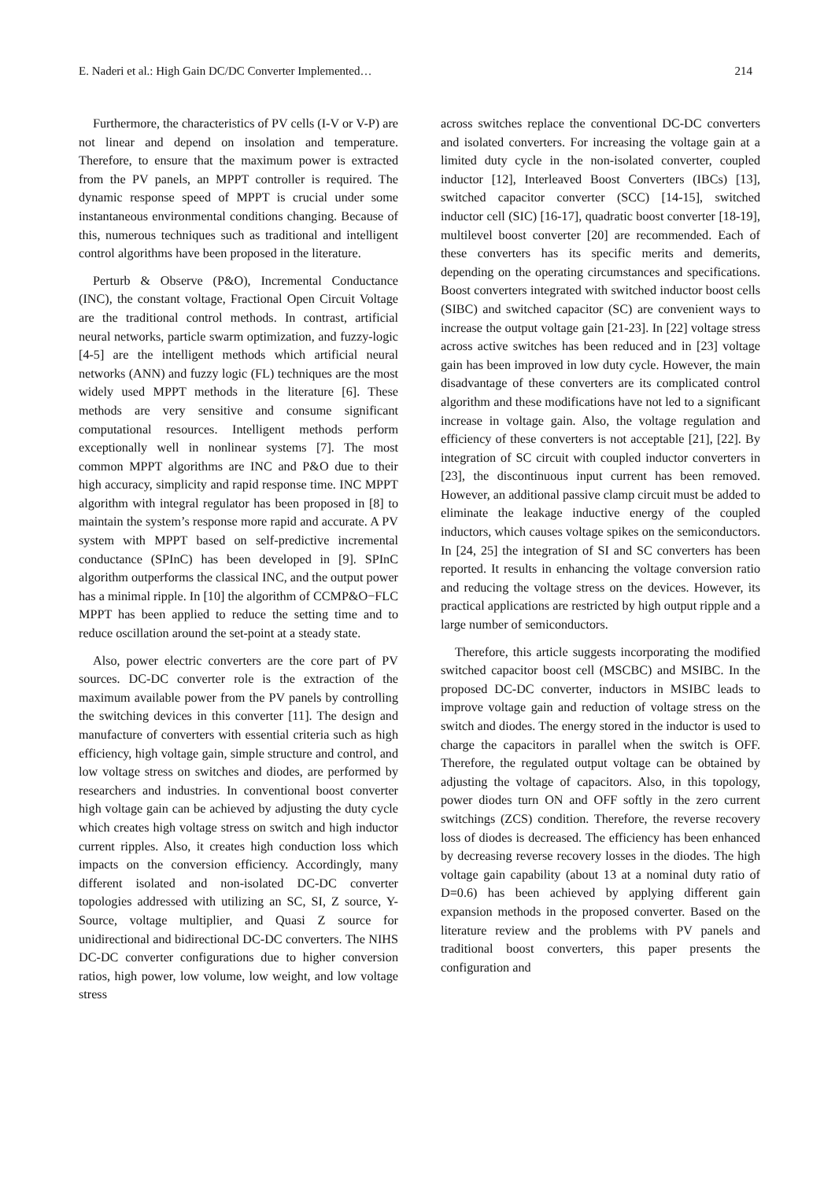E. Naderi et al.: High Gain DC/DC Converter Implemented… 214
Furthermore, the characteristics of PV cells (I-V or V-P) are not linear and depend on insolation and temperature. Therefore, to ensure that the maximum power is extracted from the PV panels, an MPPT controller is required. The dynamic response speed of MPPT is crucial under some instantaneous environmental conditions changing. Because of this, numerous techniques such as traditional and intelligent control algorithms have been proposed in the literature.
Perturb & Observe (P&O), Incremental Conductance (INC), the constant voltage, Fractional Open Circuit Voltage are the traditional control methods. In contrast, artificial neural networks, particle swarm optimization, and fuzzy-logic [4-5] are the intelligent methods which artificial neural networks (ANN) and fuzzy logic (FL) techniques are the most widely used MPPT methods in the literature [6]. These methods are very sensitive and consume significant computational resources. Intelligent methods perform exceptionally well in nonlinear systems [7]. The most common MPPT algorithms are INC and P&O due to their high accuracy, simplicity and rapid response time. INC MPPT algorithm with integral regulator has been proposed in [8] to maintain the system’s response more rapid and accurate. A PV system with MPPT based on self-predictive incremental conductance (SPInC) has been developed in [9]. SPInC algorithm outperforms the classical INC, and the output power has a minimal ripple. In [10] the algorithm of CCMP&O−FLC MPPT has been applied to reduce the setting time and to reduce oscillation around the set-point at a steady state.
Also, power electric converters are the core part of PV sources. DC-DC converter role is the extraction of the maximum available power from the PV panels by controlling the switching devices in this converter [11]. The design and manufacture of converters with essential criteria such as high efficiency, high voltage gain, simple structure and control, and low voltage stress on switches and diodes, are performed by researchers and industries. In conventional boost converter high voltage gain can be achieved by adjusting the duty cycle which creates high voltage stress on switch and high inductor current ripples. Also, it creates high conduction loss which impacts on the conversion efficiency. Accordingly, many different isolated and non-isolated DC-DC converter topologies addressed with utilizing an SC, SI, Z source, Y-Source, voltage multiplier, and Quasi Z source for unidirectional and bidirectional DC-DC converters. The NIHS DC-DC converter configurations due to higher conversion ratios, high power, low volume, low weight, and low voltage stress
across switches replace the conventional DC-DC converters and isolated converters. For increasing the voltage gain at a limited duty cycle in the non-isolated converter, coupled inductor [12], Interleaved Boost Converters (IBCs) [13], switched capacitor converter (SCC) [14-15], switched inductor cell (SIC) [16-17], quadratic boost converter [18-19], multilevel boost converter [20] are recommended. Each of these converters has its specific merits and demerits, depending on the operating circumstances and specifications. Boost converters integrated with switched inductor boost cells (SIBC) and switched capacitor (SC) are convenient ways to increase the output voltage gain [21-23]. In [22] voltage stress across active switches has been reduced and in [23] voltage gain has been improved in low duty cycle. However, the main disadvantage of these converters are its complicated control algorithm and these modifications have not led to a significant increase in voltage gain. Also, the voltage regulation and efficiency of these converters is not acceptable [21], [22]. By integration of SC circuit with coupled inductor converters in [23], the discontinuous input current has been removed. However, an additional passive clamp circuit must be added to eliminate the leakage inductive energy of the coupled inductors, which causes voltage spikes on the semiconductors. In [24, 25] the integration of SI and SC converters has been reported. It results in enhancing the voltage conversion ratio and reducing the voltage stress on the devices. However, its practical applications are restricted by high output ripple and a large number of semiconductors.
Therefore, this article suggests incorporating the modified switched capacitor boost cell (MSCBC) and MSIBC. In the proposed DC-DC converter, inductors in MSIBC leads to improve voltage gain and reduction of voltage stress on the switch and diodes. The energy stored in the inductor is used to charge the capacitors in parallel when the switch is OFF. Therefore, the regulated output voltage can be obtained by adjusting the voltage of capacitors. Also, in this topology, power diodes turn ON and OFF softly in the zero current switchings (ZCS) condition. Therefore, the reverse recovery loss of diodes is decreased. The efficiency has been enhanced by decreasing reverse recovery losses in the diodes. The high voltage gain capability (about 13 at a nominal duty ratio of D=0.6) has been achieved by applying different gain expansion methods in the proposed converter. Based on the literature review and the problems with PV panels and traditional boost converters, this paper presents the configuration and